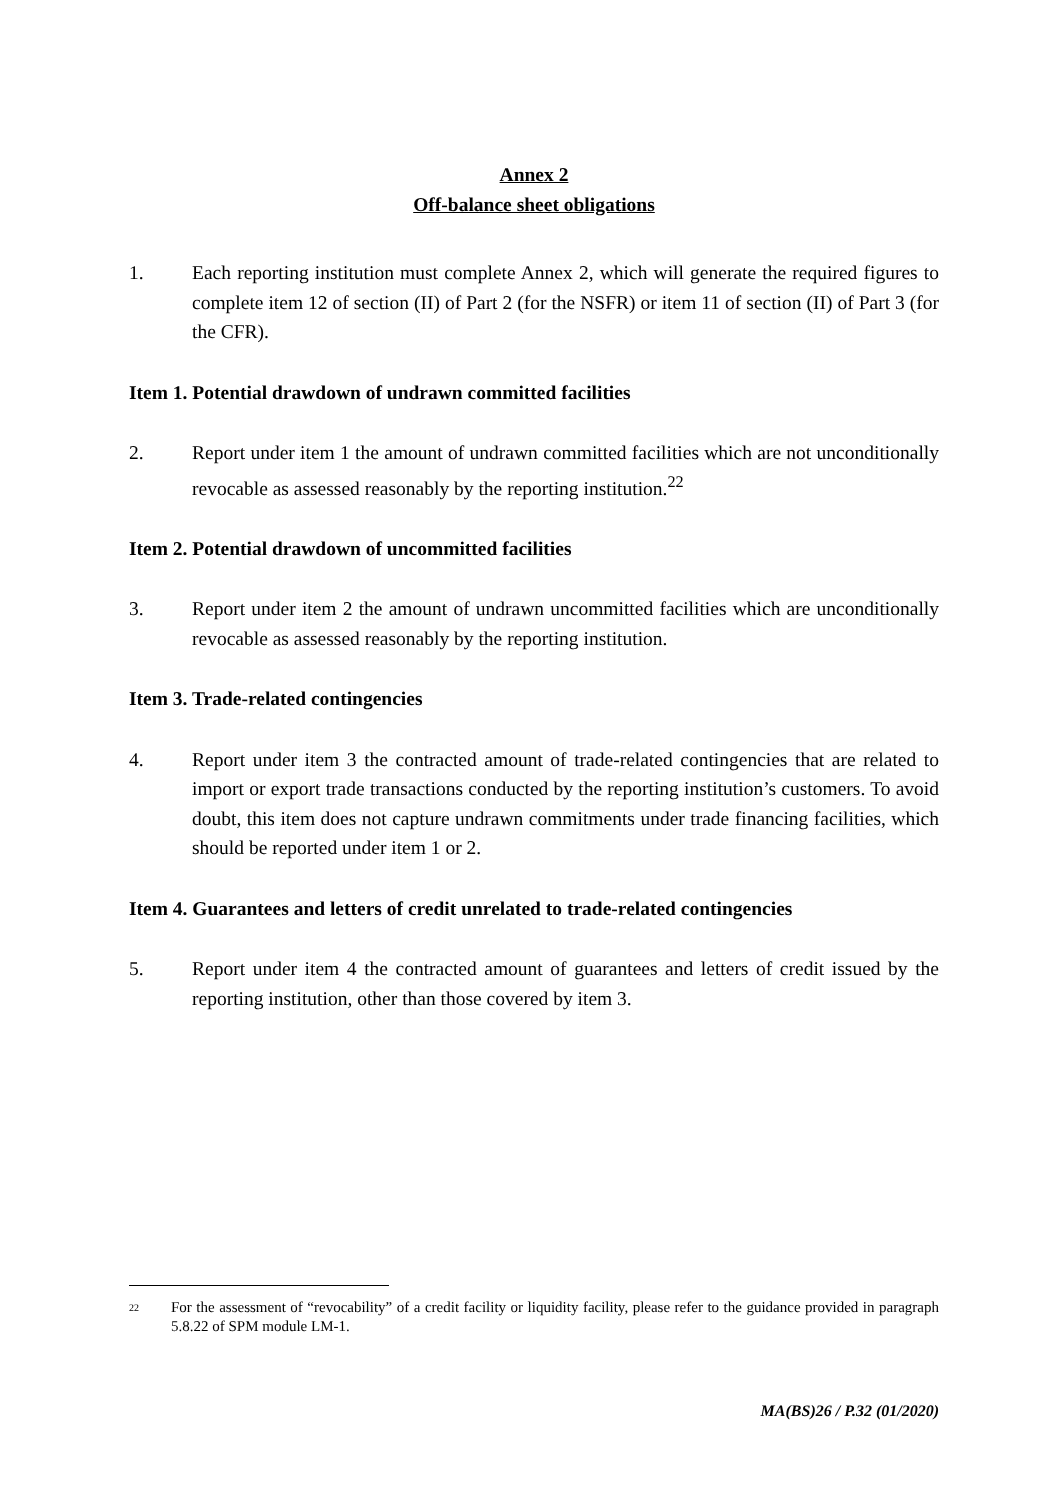Annex 2
Off-balance sheet obligations
1. Each reporting institution must complete Annex 2, which will generate the required figures to complete item 12 of section (II) of Part 2 (for the NSFR) or item 11 of section (II) of Part 3 (for the CFR).
Item 1. Potential drawdown of undrawn committed facilities
2. Report under item 1 the amount of undrawn committed facilities which are not unconditionally revocable as assessed reasonably by the reporting institution.<sup>22</sup>
Item 2. Potential drawdown of uncommitted facilities
3. Report under item 2 the amount of undrawn uncommitted facilities which are unconditionally revocable as assessed reasonably by the reporting institution.
Item 3. Trade-related contingencies
4. Report under item 3 the contracted amount of trade-related contingencies that are related to import or export trade transactions conducted by the reporting institution’s customers. To avoid doubt, this item does not capture undrawn commitments under trade financing facilities, which should be reported under item 1 or 2.
Item 4. Guarantees and letters of credit unrelated to trade-related contingencies
5. Report under item 4 the contracted amount of guarantees and letters of credit issued by the reporting institution, other than those covered by item 3.
<sup>22</sup> For the assessment of “revocability” of a credit facility or liquidity facility, please refer to the guidance provided in paragraph 5.8.22 of SPM module LM-1.
MA(BS)26 / P.32 (01/2020)